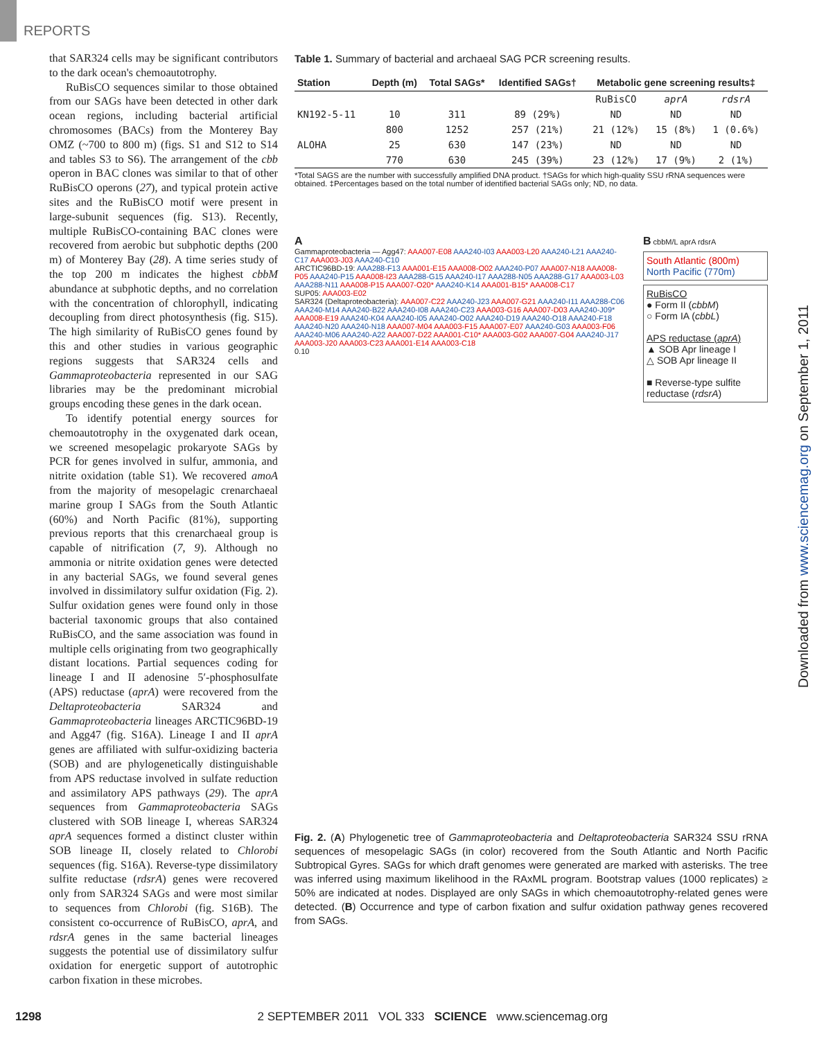REPORTS
Downloaded from www.sciencemag.org on September 1, 2011
that SAR324 cells may be significant contributors to the dark ocean's chemoautotrophy.
RuBisCO sequences similar to those obtained from our SAGs have been detected in other dark ocean regions, including bacterial artificial chromosomes (BACs) from the Monterey Bay OMZ (~700 to 800 m) (figs. S1 and S12 to S14 and tables S3 to S6). The arrangement of the cbb operon in BAC clones was similar to that of other RuBisCO operons (27), and typical protein active sites and the RuBisCO motif were present in large-subunit sequences (fig. S13). Recently, multiple RuBisCO-containing BAC clones were recovered from aerobic but subphotic depths (200 m) of Monterey Bay (28). A time series study of the top 200 m indicates the highest cbbM abundance at subphotic depths, and no correlation with the concentration of chlorophyll, indicating decoupling from direct photosynthesis (fig. S15). The high similarity of RuBisCO genes found by this and other studies in various geographic regions suggests that SAR324 cells and Gammaproteobacteria represented in our SAG libraries may be the predominant microbial groups encoding these genes in the dark ocean.
To identify potential energy sources for chemoautotrophy in the oxygenated dark ocean, we screened mesopelagic prokaryote SAGs by PCR for genes involved in sulfur, ammonia, and nitrite oxidation (table S1). We recovered amoA from the majority of mesopelagic crenarchaeal marine group I SAGs from the South Atlantic (60%) and North Pacific (81%), supporting previous reports that this crenarchaeal group is capable of nitrification (7, 9). Although no ammonia or nitrite oxidation genes were detected in any bacterial SAGs, we found several genes involved in dissimilatory sulfur oxidation (Fig. 2). Sulfur oxidation genes were found only in those bacterial taxonomic groups that also contained RuBisCO, and the same association was found in multiple cells originating from two geographically distant locations. Partial sequences coding for lineage I and II adenosine 5′-phosphosulfate (APS) reductase (aprA) were recovered from the Deltaproteobacteria SAR324 and Gammaproteobacteria lineages ARCTIC96BD-19 and Agg47 (fig. S16A). Lineage I and II aprA genes are affiliated with sulfur-oxidizing bacteria (SOB) and are phylogenetically distinguishable from APS reductase involved in sulfate reduction and assimilatory APS pathways (29). The aprA sequences from Gammaproteobacteria SAGs clustered with SOB lineage I, whereas SAR324 aprA sequences formed a distinct cluster within SOB lineage II, closely related to Chlorobi sequences (fig. S16A). Reverse-type dissimilatory sulfite reductase (rdsrA) genes were recovered only from SAR324 SAGs and were most similar to sequences from Chlorobi (fig. S16B). The consistent co-occurrence of RuBisCO, aprA, and rdsrA genes in the same bacterial lineages suggests the potential use of dissimilatory sulfur oxidation for energetic support of autotrophic carbon fixation in these microbes.
Table 1. Summary of bacterial and archaeal SAG PCR screening results.
| Station | Depth (m) | Total SAGs* | Identified SAGs† | Metabolic gene screening results‡ | | |
| --- | --- | --- | --- | --- | --- | --- |
| | | | | RuBisCO | aprA | rdsrA |
| KN192-5-11 | 10 | 311 | 89 (29%) | ND | ND | ND |
| | 800 | 1252 | 257 (21%) | 21 (12%) | 15 (8%) | 1 (0.6%) |
| ALOHA | 25 | 630 | 147 (23%) | ND | ND | ND |
| | 770 | 630 | 245 (39%) | 23 (12%) | 17 (9%) | 2 (1%) |
*Total SAGS are the number with successfully amplified DNA product. †SAGs for which high-quality SSU rRNA sequences were obtained. ‡Percentages based on the total number of identified bacterial SAGs only; ND, no data.
A
Gammaproteobacteria — Agg47: AAA007-E08 AAA240-I03 AAA003-L20 AAA240-L21 AAA240-C17 AAA003-J03 AAA240-C10
ARCTIC96BD-19: AAA288-F13 AAA001-E15 AAA008-O02 AAA240-P07 AAA007-N18 AAA008-P05 AAA240-P15 AAA008-I23 AAA288-G15 AAA240-I17 AAA288-N05 AAA288-G17 AAA003-L03 AAA288-N11 AAA008-P15 AAA007-O20* AAA240-K14 AAA001-B15* AAA008-C17
SUP05: AAA003-E02
SAR324 (Deltaproteobacteria): AAA007-C22 AAA240-J23 AAA007-G21 AAA240-I11 AAA288-C06 AAA240-M14 AAA240-B22 AAA240-I08 AAA240-C23 AAA003-G16 AAA007-D03 AAA240-J09* AAA008-E19 AAA240-K04 AAA240-I05 AAA240-O02 AAA240-D19 AAA240-O18 AAA240-F18 AAA240-N20 AAA240-N18 AAA007-M04 AAA003-F15 AAA007-E07 AAA240-G03 AAA003-F06 AAA240-M06 AAA240-A22 AAA007-D22 AAA001-C10* AAA003-G02 AAA007-G04 AAA240-J17 AAA003-J20 AAA003-C23 AAA001-E14 AAA003-C18
0.10
B cbbM/L aprA rdsrA
South Atlantic (800m)
North Pacific (770m)
RuBisCO
● Form II (cbbM)
○ Form IA (cbbL)
APS reductase (aprA)
▲ SOB Apr lineage I
△ SOB Apr lineage II
■ Reverse-type sulfite reductase (rdsrA)
Fig. 2. (A) Phylogenetic tree of Gammaproteobacteria and Deltaproteobacteria SAR324 SSU rRNA sequences of mesopelagic SAGs (in color) recovered from the South Atlantic and North Pacific Subtropical Gyres. SAGs for which draft genomes were generated are marked with asterisks. The tree was inferred using maximum likelihood in the RAxML program. Bootstrap values (1000 replicates) ≥ 50% are indicated at nodes. Displayed are only SAGs in which chemoautotrophy-related genes were detected. (B) Occurrence and type of carbon fixation and sulfur oxidation pathway genes recovered from SAGs.
1298 2 SEPTEMBER 2011 VOL 333 SCIENCE www.sciencemag.org